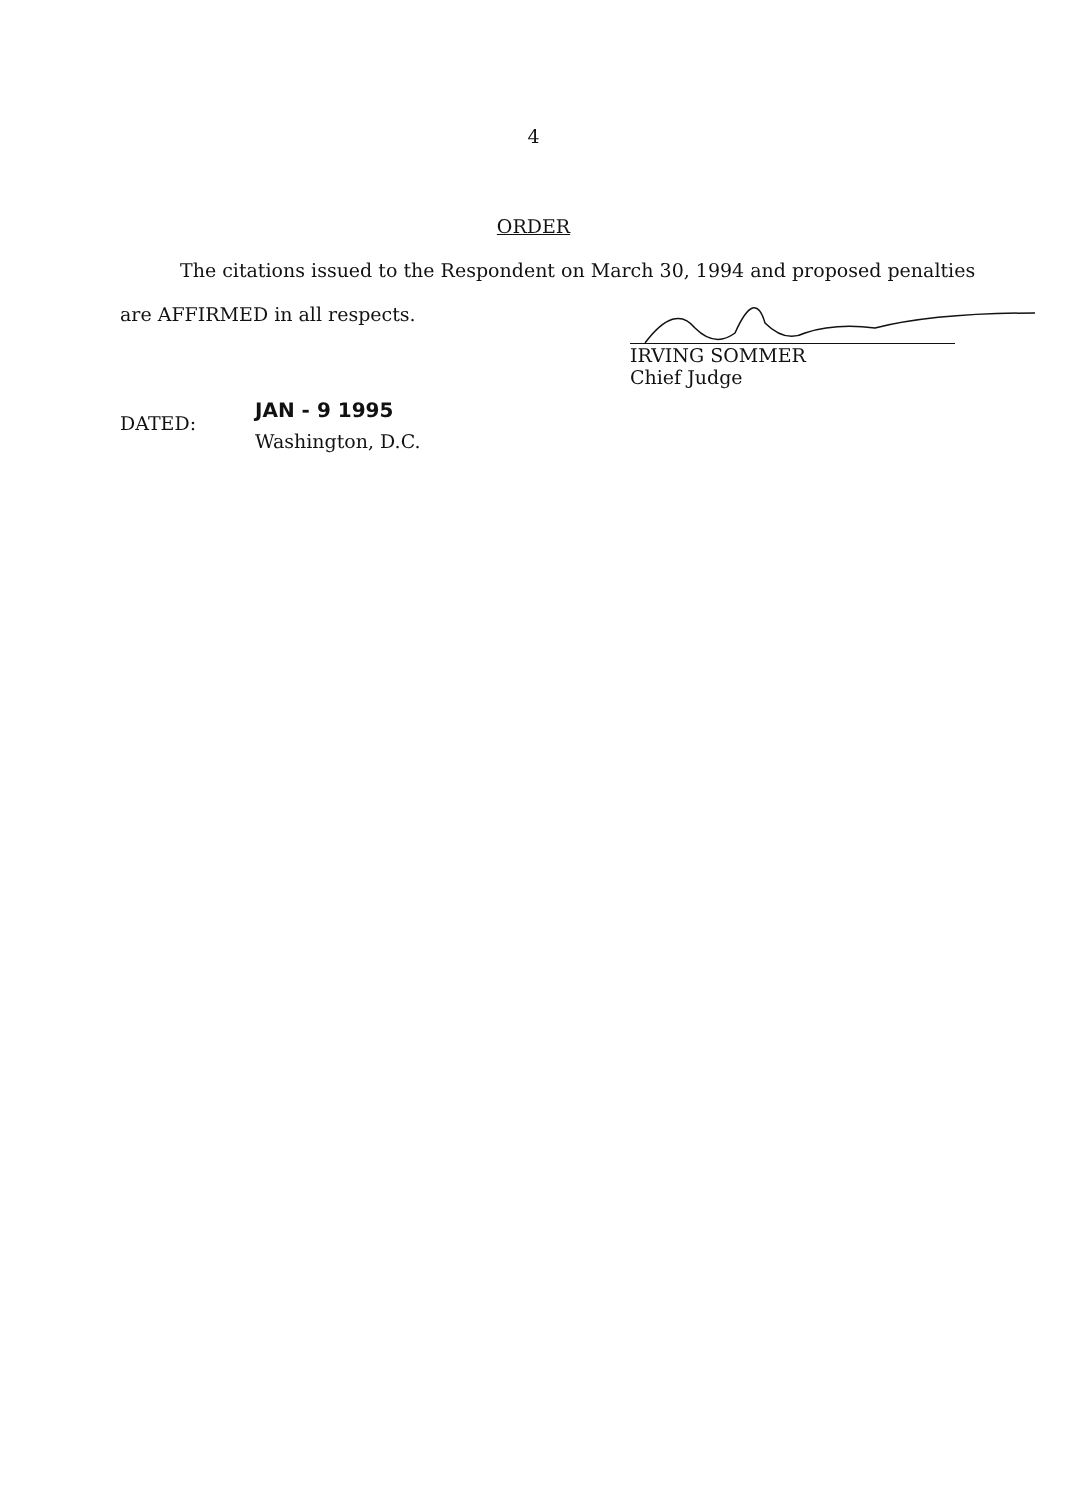4
ORDER
The citations issued to the Respondent on March 30, 1994 and proposed penalties
are AFFIRMED in all respects. IRVING SOMMER
Chief Judge
DATED:
JAN - 9 1995
Washington, D.C.